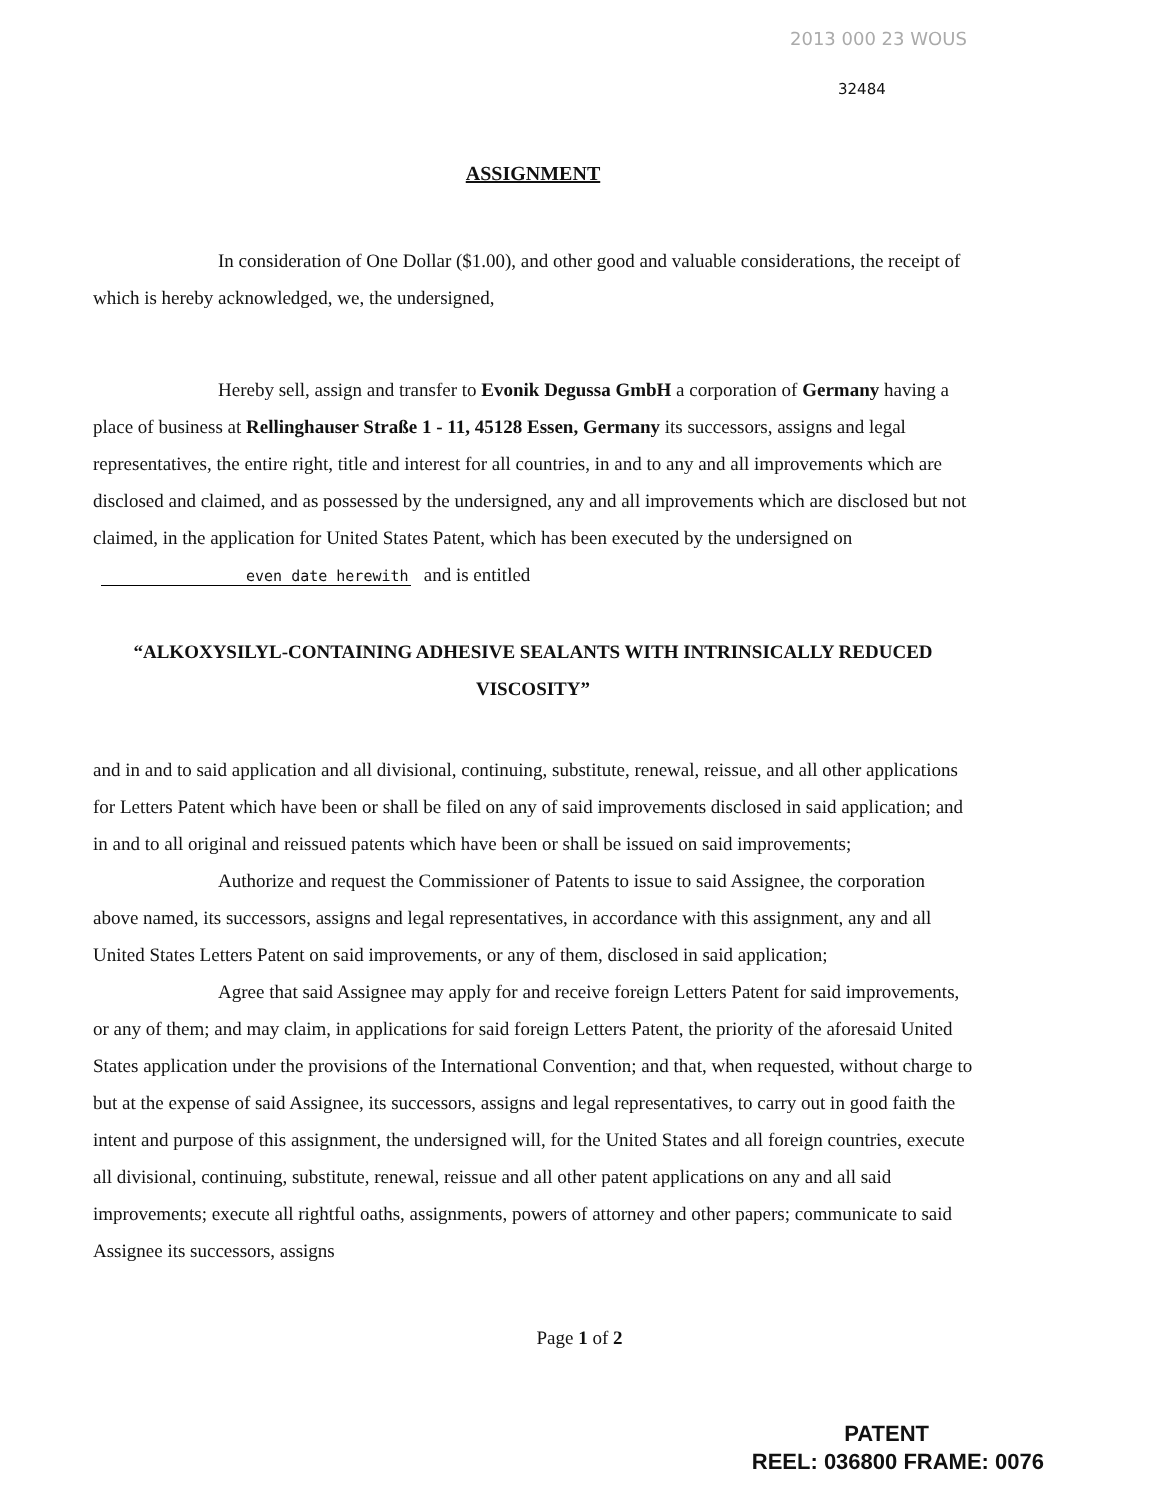2013 000 23 WOUS
32484
ASSIGNMENT
In consideration of One Dollar ($1.00), and other good and valuable considerations, the receipt of which is hereby acknowledged, we, the undersigned,
Hereby sell, assign and transfer to Evonik Degussa GmbH a corporation of Germany having a place of business at Rellinghauser Straße 1 - 11, 45128 Essen, Germany its successors, assigns and legal representatives, the entire right, title and interest for all countries, in and to any and all improvements which are disclosed and claimed, and as possessed by the undersigned, any and all improvements which are disclosed but not claimed, in the application for United States Patent, which has been executed by the undersigned on even date herewith and is entitled
“ALKOXYSILYL-CONTAINING ADHESIVE SEALANTS WITH INTRINSICALLY REDUCED VISCOSITY”
and in and to said application and all divisional, continuing, substitute, renewal, reissue, and all other applications for Letters Patent which have been or shall be filed on any of said improvements disclosed in said application; and in and to all original and reissued patents which have been or shall be issued on said improvements;
Authorize and request the Commissioner of Patents to issue to said Assignee, the corporation above named, its successors, assigns and legal representatives, in accordance with this assignment, any and all United States Letters Patent on said improvements, or any of them, disclosed in said application;
Agree that said Assignee may apply for and receive foreign Letters Patent for said improvements, or any of them; and may claim, in applications for said foreign Letters Patent, the priority of the aforesaid United States application under the provisions of the International Convention; and that, when requested, without charge to but at the expense of said Assignee, its successors, assigns and legal representatives, to carry out in good faith the intent and purpose of this assignment, the undersigned will, for the United States and all foreign countries, execute all divisional, continuing, substitute, renewal, reissue and all other patent applications on any and all said improvements; execute all rightful oaths, assignments, powers of attorney and other papers; communicate to said Assignee its successors, assigns
Page 1 of 2
PATENT
REEL: 036800 FRAME: 0076